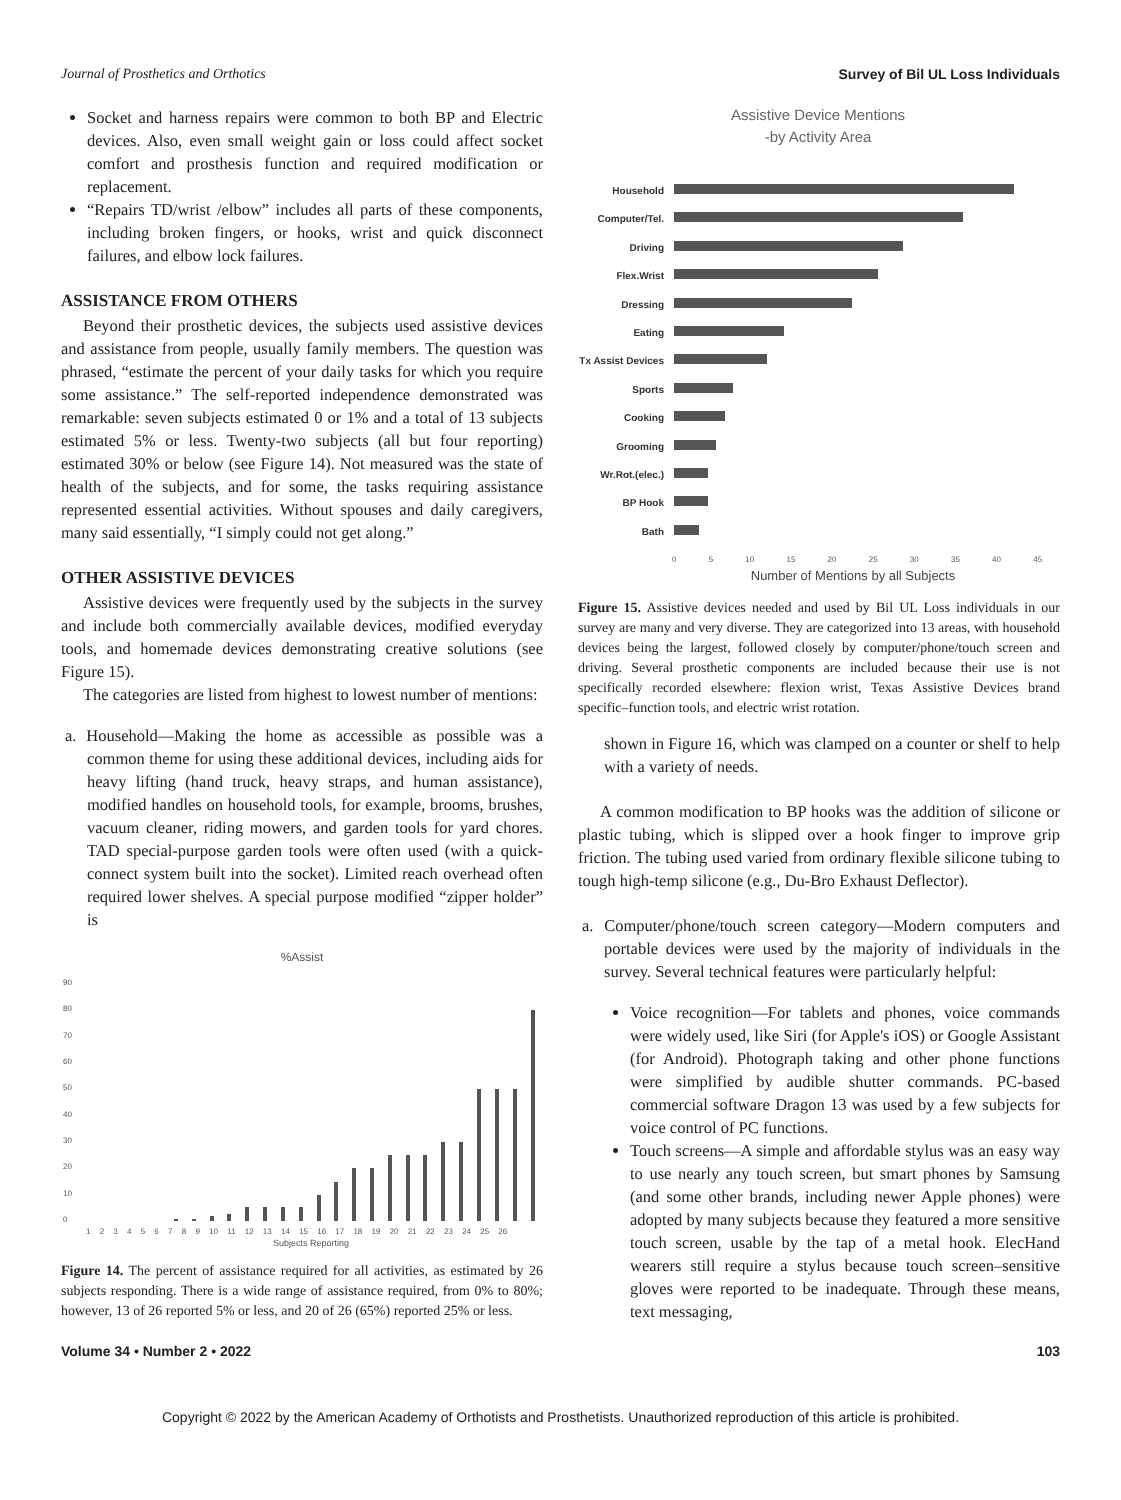Journal of Prosthetics and Orthotics Survey of Bil UL Loss Individuals
Socket and harness repairs were common to both BP and Electric devices. Also, even small weight gain or loss could affect socket comfort and prosthesis function and required modification or replacement.
“Repairs TD/wrist /elbow” includes all parts of these components, including broken fingers, or hooks, wrist and quick disconnect failures, and elbow lock failures.
ASSISTANCE FROM OTHERS
Beyond their prosthetic devices, the subjects used assistive devices and assistance from people, usually family members. The question was phrased, “estimate the percent of your daily tasks for which you require some assistance.” The self-reported independence demonstrated was remarkable: seven subjects estimated 0 or 1% and a total of 13 subjects estimated 5% or less. Twenty-two subjects (all but four reporting) estimated 30% or below (see Figure 14). Not measured was the state of health of the subjects, and for some, the tasks requiring assistance represented essential activities. Without spouses and daily caregivers, many said essentially, “I simply could not get along.”
OTHER ASSISTIVE DEVICES
Assistive devices were frequently used by the subjects in the survey and include both commercially available devices, modified everyday tools, and homemade devices demonstrating creative solutions (see Figure 15).
The categories are listed from highest to lowest number of mentions:
a. Household—Making the home as accessible as possible was a common theme for using these additional devices, including aids for heavy lifting (hand truck, heavy straps, and human assistance), modified handles on household tools, for example, brooms, brushes, vacuum cleaner, riding mowers, and garden tools for yard chores. TAD special-purpose garden tools were often used (with a quick-connect system built into the socket). Limited reach overhead often required lower shelves. A special purpose modified “zipper holder” is
%Assist
90
80
70
60
50
40
30
20
10
0
1 2 3 4 5 6 7 8 9 10 11 12 13 14 15 16 17 18 19 20 21 22 23 24 25 26
Subjects Reporting
Figure 14. The percent of assistance required for all activities, as estimated by 26 subjects responding. There is a wide range of assistance required, from 0% to 80%; however, 13 of 26 reported 5% or less, and 20 of 26 (65%) reported 25% or less.
Assistive Device Mentions
-by Activity Area
Household
Computer/Tel.
Driving
Flex.Wrist
Dressing
Eating
Tx Assist Devices
Sports
Cooking
Grooming
Wr.Rot.(elec.)
BP Hook
Bath
0 5 10 15 20 25 30 35 40 45
Number of Mentions by all Subjects
Figure 15. Assistive devices needed and used by Bil UL Loss individuals in our survey are many and very diverse. They are categorized into 13 areas, with household devices being the largest, followed closely by computer/phone/touch screen and driving. Several prosthetic components are included because their use is not specifically recorded elsewhere: flexion wrist, Texas Assistive Devices brand specific–function tools, and electric wrist rotation.
shown in Figure 16, which was clamped on a counter or shelf to help with a variety of needs.
A common modification to BP hooks was the addition of silicone or plastic tubing, which is slipped over a hook finger to improve grip friction. The tubing used varied from ordinary flexible silicone tubing to tough high-temp silicone (e.g., Du-Bro Exhaust Deflector).
a. Computer/phone/touch screen category—Modern computers and portable devices were used by the majority of individuals in the survey. Several technical features were particularly helpful:
Voice recognition—For tablets and phones, voice commands were widely used, like Siri (for Apple's iOS) or Google Assistant (for Android). Photograph taking and other phone functions were simplified by audible shutter commands. PC-based commercial software Dragon 13 was used by a few subjects for voice control of PC functions.
Touch screens—A simple and affordable stylus was an easy way to use nearly any touch screen, but smart phones by Samsung (and some other brands, including newer Apple phones) were adopted by many subjects because they featured a more sensitive touch screen, usable by the tap of a metal hook. ElecHand wearers still require a stylus because touch screen–sensitive gloves were reported to be inadequate. Through these means, text messaging,
Volume 34 • Number 2 • 2022 103
Copyright © 2022 by the American Academy of Orthotists and Prosthetists. Unauthorized reproduction of this article is prohibited.